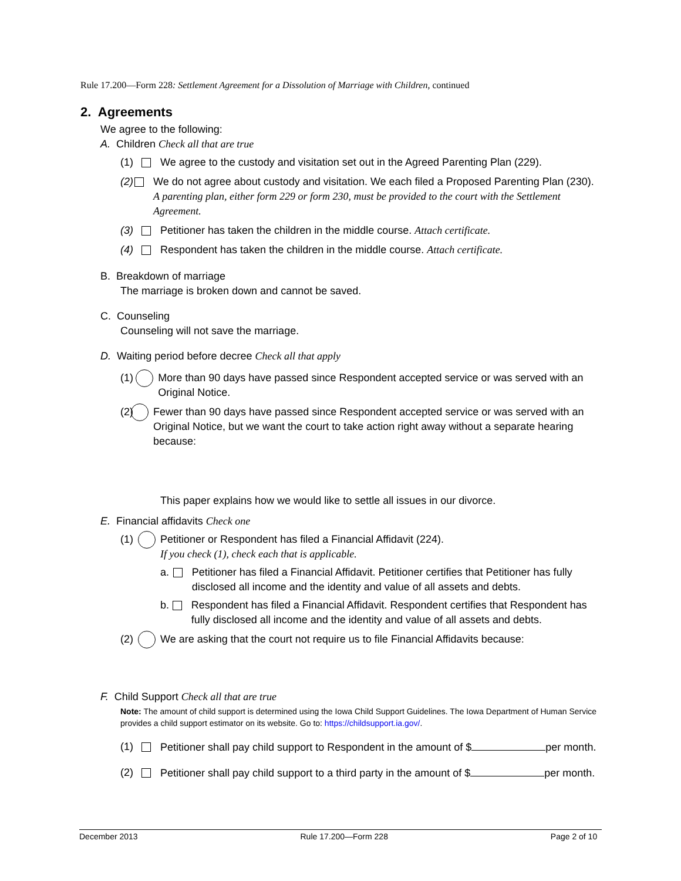Rule 17.200—Form 228: Settlement Agreement for a Dissolution of Marriage with Children, continued
2. Agreements
We agree to the following:
A. Children Check all that are true
(1) We agree to the custody and visitation set out in the Agreed Parenting Plan (229).
(2) We do not agree about custody and visitation. We each filed a Proposed Parenting Plan (230). A parenting plan, either form 229 or form 230, must be provided to the court with the Settlement Agreement.
(3) Petitioner has taken the children in the middle course. Attach certificate.
(4) Respondent has taken the children in the middle course. Attach certificate.
B. Breakdown of marriage
The marriage is broken down and cannot be saved.
C. Counseling
Counseling will not save the marriage.
D. Waiting period before decree Check all that apply
(1) More than 90 days have passed since Respondent accepted service or was served with an Original Notice.
(2) Fewer than 90 days have passed since Respondent accepted service or was served with an Original Notice, but we want the court to take action right away without a separate hearing because:
This paper explains how we would like to settle all issues in our divorce.
E. Financial affidavits Check one
(1) Petitioner or Respondent has filed a Financial Affidavit (224).
If you check (1), check each that is applicable.
a. Petitioner has filed a Financial Affidavit. Petitioner certifies that Petitioner has fully disclosed all income and the identity and value of all assets and debts.
b. Respondent has filed a Financial Affidavit. Respondent certifies that Respondent has fully disclosed all income and the identity and value of all assets and debts.
(2) We are asking that the court not require us to file Financial Affidavits because:
F. Child Support Check all that are true
Note: The amount of child support is determined using the Iowa Child Support Guidelines. The Iowa Department of Human Service provides a child support estimator on its website. Go to: https://childsupport.ia.gov/.
(1) Petitioner shall pay child support to Respondent in the amount of $ per month.
(2) Petitioner shall pay child support to a third party in the amount of $ per month.
December 2013 Rule 17.200—Form 228 Page 2 of 10